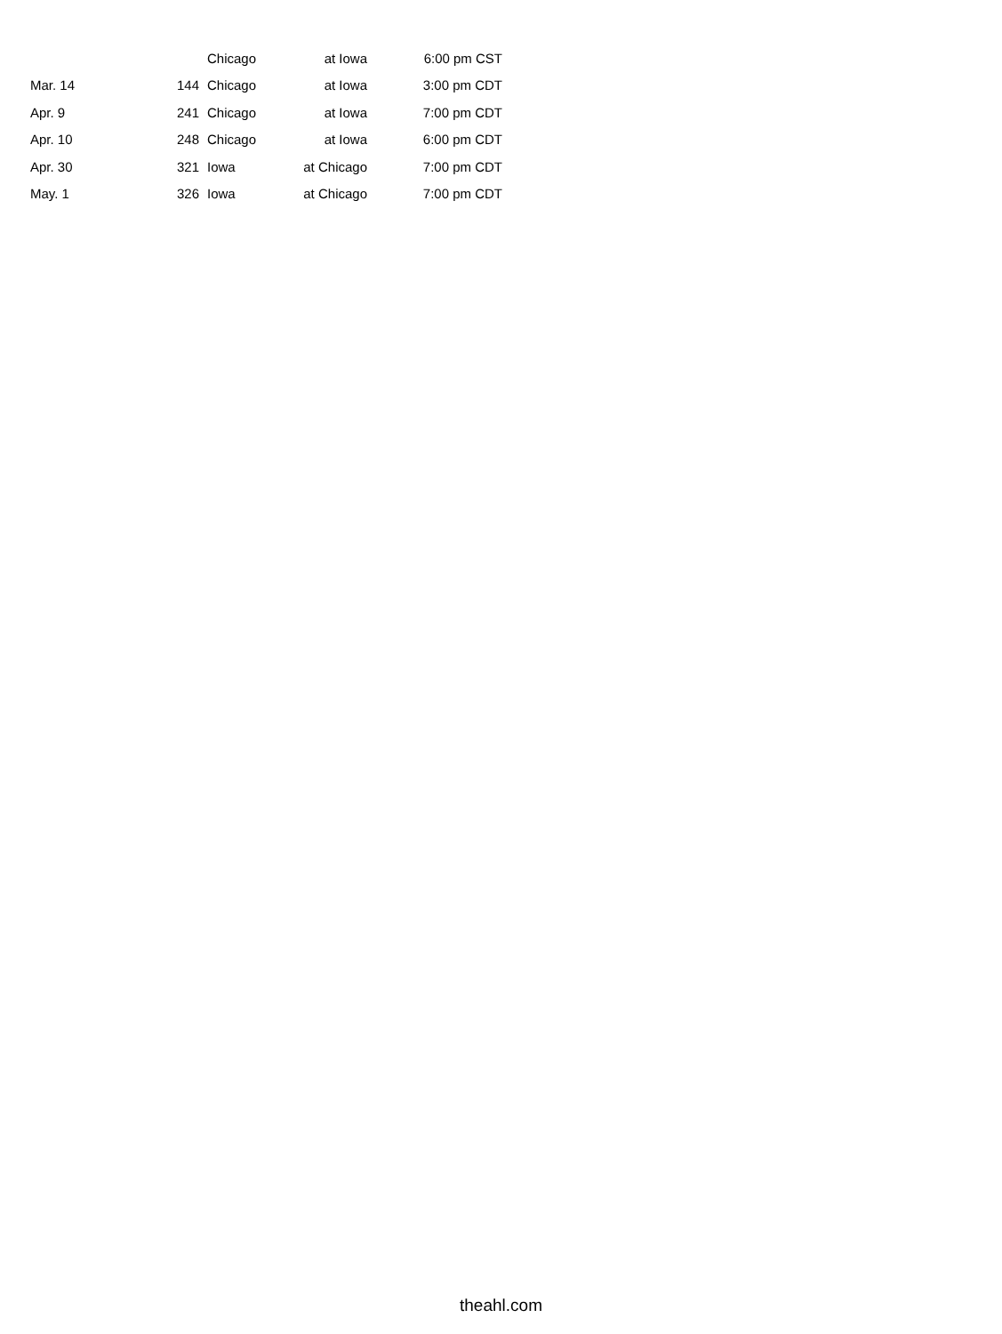| | | Chicago | at Iowa | 6:00 pm CST |
| Mar. 14 | 144 | Chicago | at Iowa | 3:00 pm CDT |
| Apr. 9 | 241 | Chicago | at Iowa | 7:00 pm CDT |
| Apr. 10 | 248 | Chicago | at Iowa | 6:00 pm CDT |
| Apr. 30 | 321 | Iowa | at Chicago | 7:00 pm CDT |
| May. 1 | 326 | Iowa | at Chicago | 7:00 pm CDT |
theahl.com